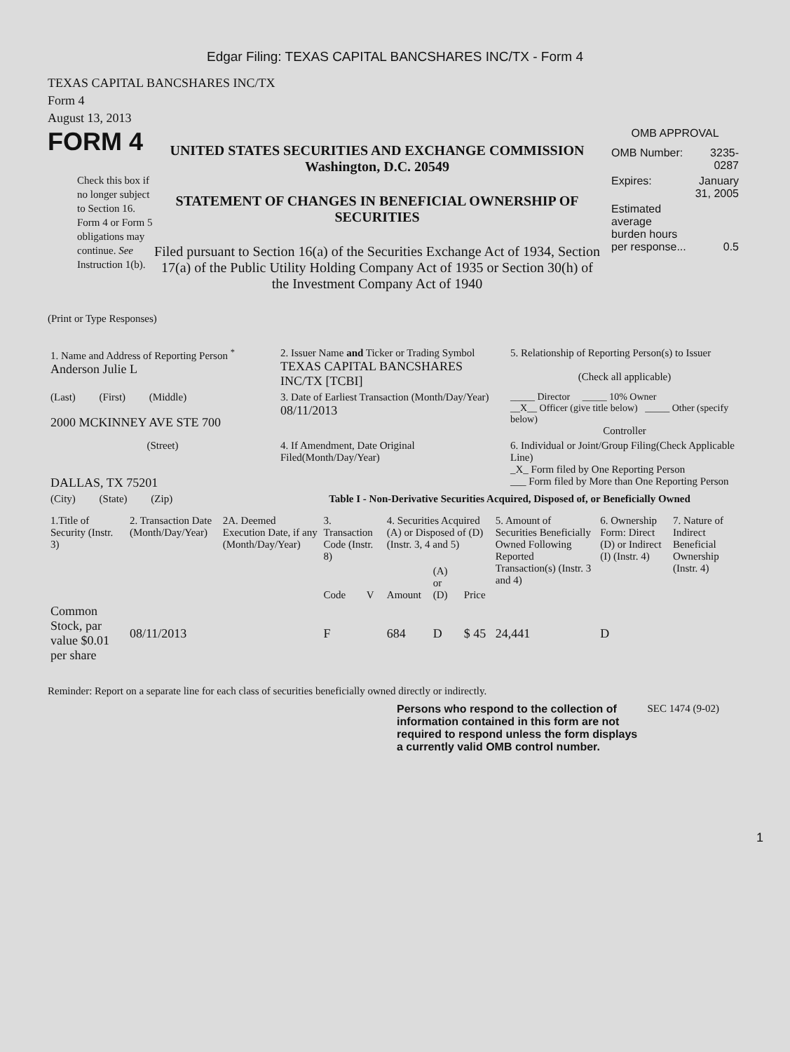Edgar Filing: TEXAS CAPITAL BANCSHARES INC/TX - Form 4
TEXAS CAPITAL BANCSHARES INC/TX
Form 4
August 13, 2013
FORM 4
Check this box if no longer subject to Section 16. Form 4 or Form 5 obligations may continue. See Instruction 1(b).
UNITED STATES SECURITIES AND EXCHANGE COMMISSION
Washington, D.C. 20549
STATEMENT OF CHANGES IN BENEFICIAL OWNERSHIP OF SECURITIES
Filed pursuant to Section 16(a) of the Securities Exchange Act of 1934, Section 17(a) of the Public Utility Holding Company Act of 1935 or Section 30(h) of the Investment Company Act of 1940
OMB APPROVAL
| OMB Number: | 3235-0287 |
| Expires: | January 31, 2005 |
| Estimated average burden hours per response... | 0.5 |
(Print or Type Responses)
| 1. Name and Address of Reporting Person <sup>*</sup> Anderson Julie L | 2. Issuer Name and Ticker or Trading Symbol TEXAS CAPITAL BANCSHARES INC/TX [TCBI] | 5. Relationship of Reporting Person(s) to Issuer (Check all applicable) |
| (Last) (First) (Middle) 2000 MCKINNEY AVE STE 700 | 3. Date of Earliest Transaction (Month/Day/Year) 08/11/2013 | _____ Director _____ 10% Owner __X__ Officer (give title below) _____ Other (specify below) Controller |
| (Street) DALLAS, TX 75201 | 4. If Amendment, Date Original Filed(Month/Day/Year) | 6. Individual or Joint/Group Filing(Check Applicable Line) _X_ Form filed by One Reporting Person ___ Form filed by More than One Reporting Person |
| (City) (State) (Zip) | Table I - Non-Derivative Securities Acquired, Disposed of, or Beneficially Owned | |
| 1.Title of Security (Instr. 3) | 2. Transaction Date (Month/Day/Year) | 2A. Deemed Execution Date, if any (Month/Day/Year) | 3. Transaction Code (Instr. 8) | | 4. Securities Acquired (A) or Disposed of (D) (Instr. 3, 4 and 5) | | | 5. Amount of Securities Beneficially Owned Following Reported Transaction(s) (Instr. 3 and 4) | 6. Ownership Form: Direct (D) or Indirect (I) (Instr. 4) | 7. Nature of Indirect Beneficial Ownership (Instr. 4) |
| --- | --- | --- | --- | --- | --- | --- | --- | --- | --- | --- |
| | | | Code | V | Amount | (A) or (D) | Price | | | |
| Common Stock, par value $0.01 per share | 08/11/2013 | | F | | 684 | D | $ 45 | 24,441 | D | |
Reminder: Report on a separate line for each class of securities beneficially owned directly or indirectly.
Persons who respond to the collection of information contained in this form are not required to respond unless the form displays a currently valid OMB control number.
SEC 1474 (9-02)
1